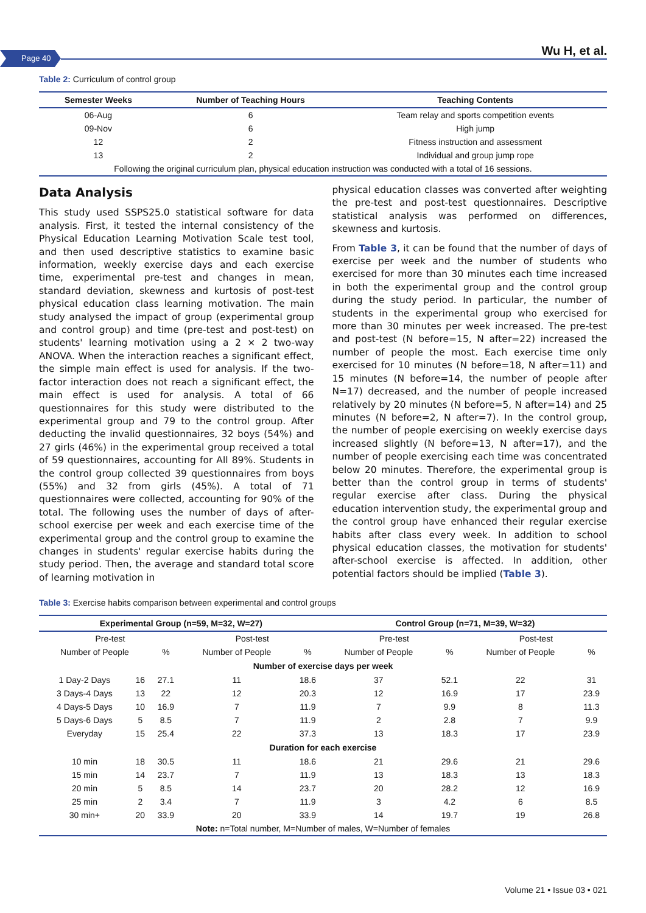Page 40 Wu H, et al.
Table 2: Curriculum of control group
| Semester Weeks | Number of Teaching Hours | Teaching Contents |
| --- | --- | --- |
| 06-Aug | 6 | Team relay and sports competition events |
| 09-Nov | 6 | High jump |
| 12 | 2 | Fitness instruction and assessment |
| 13 | 2 | Individual and group jump rope |
| Following the original curriculum plan, physical education instruction was conducted with a total of 16 sessions. | | |
Data Analysis
This study used SSPS25.0 statistical software for data analysis. First, it tested the internal consistency of the Physical Education Learning Motivation Scale test tool, and then used descriptive statistics to examine basic information, weekly exercise days and each exercise time, experimental pre-test and changes in mean, standard deviation, skewness and kurtosis of post-test physical education class learning motivation. The main study analysed the impact of group (experimental group and control group) and time (pre-test and post-test) on students' learning motivation using a 2 × 2 two-way ANOVA. When the interaction reaches a significant effect, the simple main effect is used for analysis. If the two-factor interaction does not reach a significant effect, the main effect is used for analysis. A total of 66 questionnaires for this study were distributed to the experimental group and 79 to the control group. After deducting the invalid questionnaires, 32 boys (54%) and 27 girls (46%) in the experimental group received a total of 59 questionnaires, accounting for All 89%. Students in the control group collected 39 questionnaires from boys (55%) and 32 from girls (45%). A total of 71 questionnaires were collected, accounting for 90% of the total. The following uses the number of days of after-school exercise per week and each exercise time of the experimental group and the control group to examine the changes in students' regular exercise habits during the study period. Then, the average and standard total score of learning motivation in
physical education classes was converted after weighting the pre-test and post-test questionnaires. Descriptive statistical analysis was performed on differences, skewness and kurtosis.
From Table 3, it can be found that the number of days of exercise per week and the number of students who exercised for more than 30 minutes each time increased in both the experimental group and the control group during the study period. In particular, the number of students in the experimental group who exercised for more than 30 minutes per week increased. The pre-test and post-test (N before=15, N after=22) increased the number of people the most. Each exercise time only exercised for 10 minutes (N before=18, N after=11) and 15 minutes (N before=14, the number of people after N=17) decreased, and the number of people increased relatively by 20 minutes (N before=5, N after=14) and 25 minutes (N before=2, N after=7). In the control group, the number of people exercising on weekly exercise days increased slightly (N before=13, N after=17), and the number of people exercising each time was concentrated below 20 minutes. Therefore, the experimental group is better than the control group in terms of students' regular exercise after class. During the physical education intervention study, the experimental group and the control group have enhanced their regular exercise habits after class every week. In addition to school physical education classes, the motivation for students' after-school exercise is affected. In addition, other potential factors should be implied (Table 3).
Table 3: Exercise habits comparison between experimental and control groups
| Experimental Group (n=59, M=32, W=27) | | | | | Control Group (n=71, M=39, W=32) | | | |
| --- | --- | --- | --- | --- | --- | --- | --- | --- |
| Pre-test | | | Post-test | | Pre-test | | Post-test | |
| Number of People | | % | Number of People | % | Number of People | % | Number of People | % |
| Number of exercise days per week | | | | | | | | |
| 1 Day-2 Days | 16 | 27.1 | 11 | 18.6 | 37 | 52.1 | 22 | 31 |
| 3 Days-4 Days | 13 | 22 | 12 | 20.3 | 12 | 16.9 | 17 | 23.9 |
| 4 Days-5 Days | 10 | 16.9 | 7 | 11.9 | 7 | 9.9 | 8 | 11.3 |
| 5 Days-6 Days | 5 | 8.5 | 7 | 11.9 | 2 | 2.8 | 7 | 9.9 |
| Everyday | 15 | 25.4 | 22 | 37.3 | 13 | 18.3 | 17 | 23.9 |
| Duration for each exercise | | | | | | | | |
| 10 min | 18 | 30.5 | 11 | 18.6 | 21 | 29.6 | 21 | 29.6 |
| 15 min | 14 | 23.7 | 7 | 11.9 | 13 | 18.3 | 13 | 18.3 |
| 20 min | 5 | 8.5 | 14 | 23.7 | 20 | 28.2 | 12 | 16.9 |
| 25 min | 2 | 3.4 | 7 | 11.9 | 3 | 4.2 | 6 | 8.5 |
| 30 min+ | 20 | 33.9 | 20 | 33.9 | 14 | 19.7 | 19 | 26.8 |
| Note: n=Total number, M=Number of males, W=Number of females | | | | | | | | |
Volume 21 • Issue 03 • 021